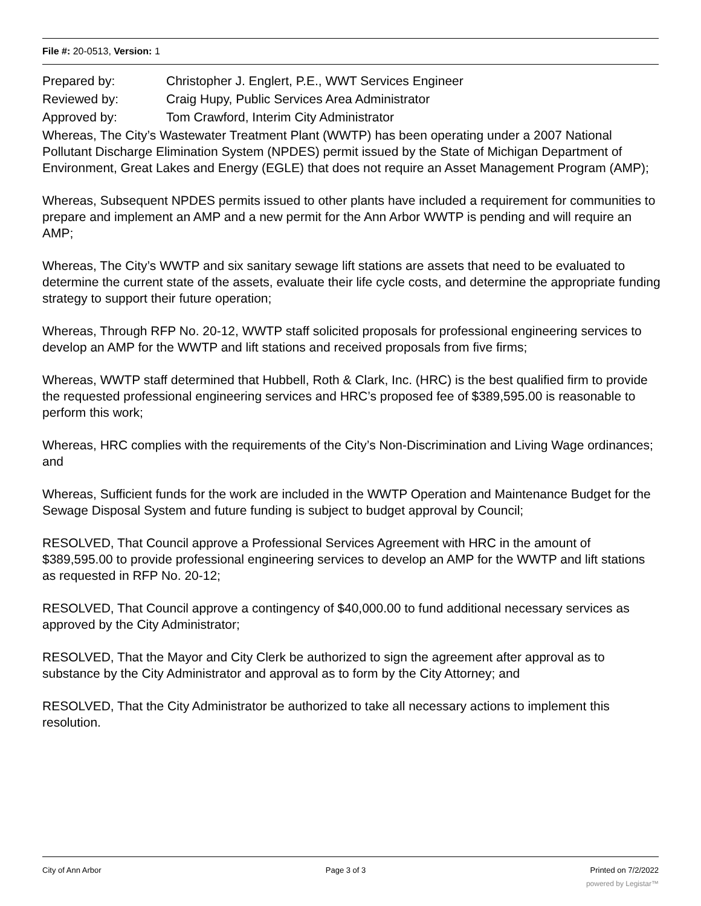File #: 20-0513, Version: 1
Prepared by: Christopher J. Englert, P.E., WWT Services Engineer
Reviewed by: Craig Hupy, Public Services Area Administrator
Approved by: Tom Crawford, Interim City Administrator
Whereas, The City’s Wastewater Treatment Plant (WWTP) has been operating under a 2007 National Pollutant Discharge Elimination System (NPDES) permit issued by the State of Michigan Department of Environment, Great Lakes and Energy (EGLE) that does not require an Asset Management Program (AMP);
Whereas, Subsequent NPDES permits issued to other plants have included a requirement for communities to prepare and implement an AMP and a new permit for the Ann Arbor WWTP is pending and will require an AMP;
Whereas, The City’s WWTP and six sanitary sewage lift stations are assets that need to be evaluated to determine the current state of the assets, evaluate their life cycle costs, and determine the appropriate funding strategy to support their future operation;
Whereas, Through RFP No. 20-12, WWTP staff solicited proposals for professional engineering services to develop an AMP for the WWTP and lift stations and received proposals from five firms;
Whereas, WWTP staff determined that Hubbell, Roth & Clark, Inc. (HRC) is the best qualified firm to provide the requested professional engineering services and HRC’s proposed fee of $389,595.00 is reasonable to perform this work;
Whereas, HRC complies with the requirements of the City’s Non-Discrimination and Living Wage ordinances; and
Whereas, Sufficient funds for the work are included in the WWTP Operation and Maintenance Budget for the Sewage Disposal System and future funding is subject to budget approval by Council;
RESOLVED, That Council approve a Professional Services Agreement with HRC in the amount of $389,595.00 to provide professional engineering services to develop an AMP for the WWTP and lift stations as requested in RFP No. 20-12;
RESOLVED, That Council approve a contingency of $40,000.00 to fund additional necessary services as approved by the City Administrator;
RESOLVED, That the Mayor and City Clerk be authorized to sign the agreement after approval as to substance by the City Administrator and approval as to form by the City Attorney; and
RESOLVED, That the City Administrator be authorized to take all necessary actions to implement this resolution.
City of Ann Arbor Page 3 of 3 Printed on 7/2/2022
powered by Legistar™